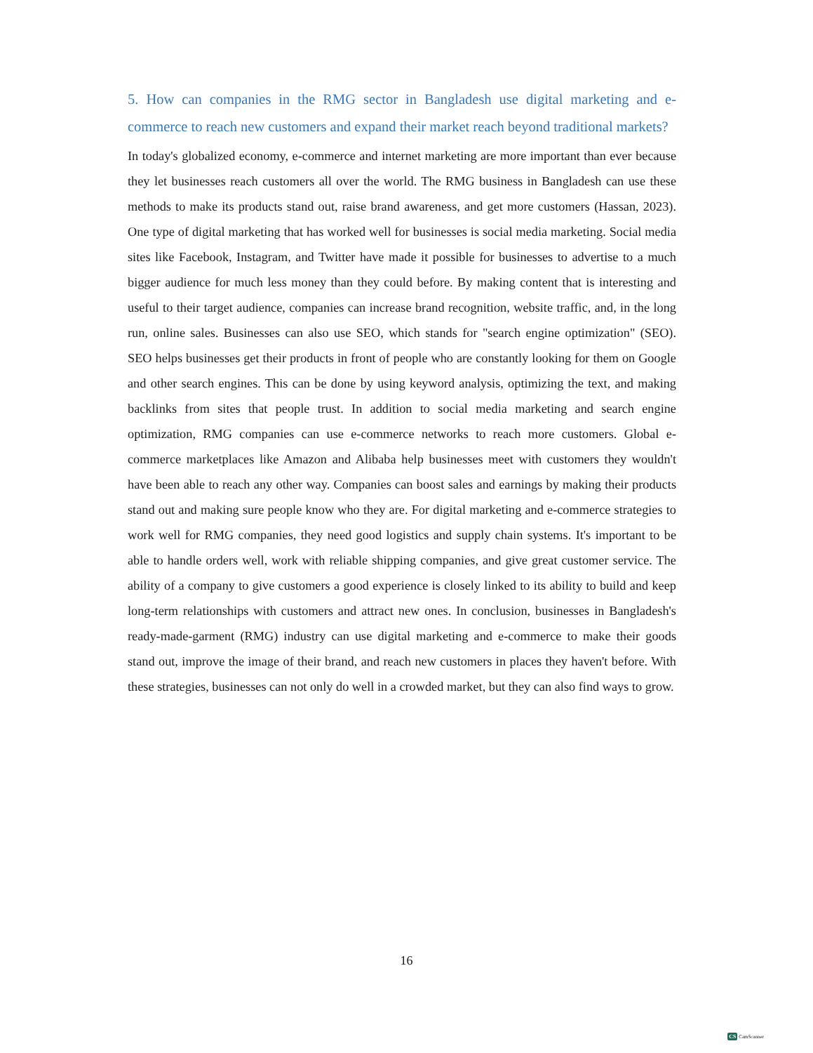5. How can companies in the RMG sector in Bangladesh use digital marketing and e-commerce to reach new customers and expand their market reach beyond traditional markets?
In today's globalized economy, e-commerce and internet marketing are more important than ever because they let businesses reach customers all over the world. The RMG business in Bangladesh can use these methods to make its products stand out, raise brand awareness, and get more customers (Hassan, 2023). One type of digital marketing that has worked well for businesses is social media marketing. Social media sites like Facebook, Instagram, and Twitter have made it possible for businesses to advertise to a much bigger audience for much less money than they could before. By making content that is interesting and useful to their target audience, companies can increase brand recognition, website traffic, and, in the long run, online sales. Businesses can also use SEO, which stands for "search engine optimization" (SEO). SEO helps businesses get their products in front of people who are constantly looking for them on Google and other search engines. This can be done by using keyword analysis, optimizing the text, and making backlinks from sites that people trust. In addition to social media marketing and search engine optimization, RMG companies can use e-commerce networks to reach more customers. Global e-commerce marketplaces like Amazon and Alibaba help businesses meet with customers they wouldn't have been able to reach any other way. Companies can boost sales and earnings by making their products stand out and making sure people know who they are. For digital marketing and e-commerce strategies to work well for RMG companies, they need good logistics and supply chain systems. It's important to be able to handle orders well, work with reliable shipping companies, and give great customer service. The ability of a company to give customers a good experience is closely linked to its ability to build and keep long-term relationships with customers and attract new ones. In conclusion, businesses in Bangladesh's ready-made-garment (RMG) industry can use digital marketing and e-commerce to make their goods stand out, improve the image of their brand, and reach new customers in places they haven't before. With these strategies, businesses can not only do well in a crowded market, but they can also find ways to grow.
16
CS CamScanner